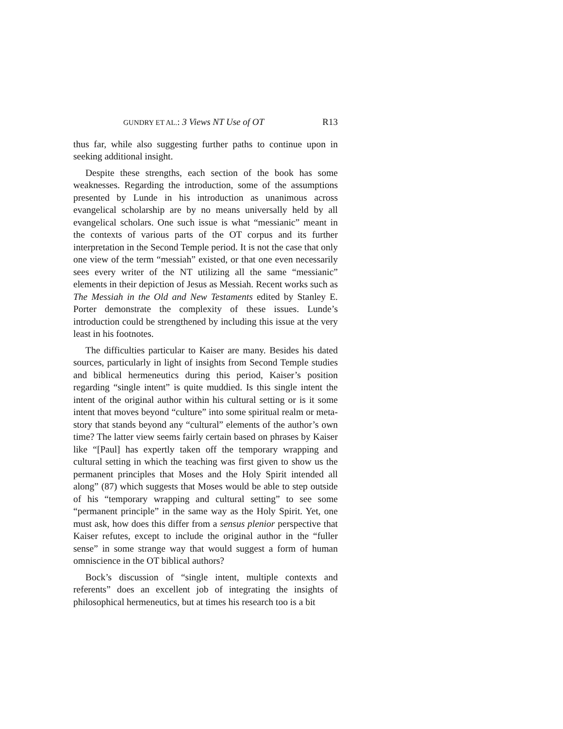GUNDRY ET AL.: 3 Views NT Use of OT R13
thus far, while also suggesting further paths to continue upon in seeking additional insight.
Despite these strengths, each section of the book has some weaknesses. Regarding the introduction, some of the assumptions presented by Lunde in his introduction as unanimous across evangelical scholarship are by no means universally held by all evangelical scholars. One such issue is what “messianic” meant in the contexts of various parts of the OT corpus and its further interpretation in the Second Temple period. It is not the case that only one view of the term “messiah” existed, or that one even necessarily sees every writer of the NT utilizing all the same “messianic” elements in their depiction of Jesus as Messiah. Recent works such as The Messiah in the Old and New Testaments edited by Stanley E. Porter demonstrate the complexity of these issues. Lunde’s introduction could be strengthened by including this issue at the very least in his footnotes.
The difficulties particular to Kaiser are many. Besides his dated sources, particularly in light of insights from Second Temple studies and biblical hermeneutics during this period, Kaiser’s position regarding “single intent” is quite muddied. Is this single intent the intent of the original author within his cultural setting or is it some intent that moves beyond “culture” into some spiritual realm or meta-story that stands beyond any “cultural” elements of the author’s own time? The latter view seems fairly certain based on phrases by Kaiser like “[Paul] has expertly taken off the temporary wrapping and cultural setting in which the teaching was first given to show us the permanent principles that Moses and the Holy Spirit intended all along” (87) which suggests that Moses would be able to step outside of his “temporary wrapping and cultural setting” to see some “permanent principle” in the same way as the Holy Spirit. Yet, one must ask, how does this differ from a sensus plenior perspective that Kaiser refutes, except to include the original author in the “fuller sense” in some strange way that would suggest a form of human omniscience in the OT biblical authors?
Bock’s discussion of “single intent, multiple contexts and referents” does an excellent job of integrating the insights of philosophical hermeneutics, but at times his research too is a bit